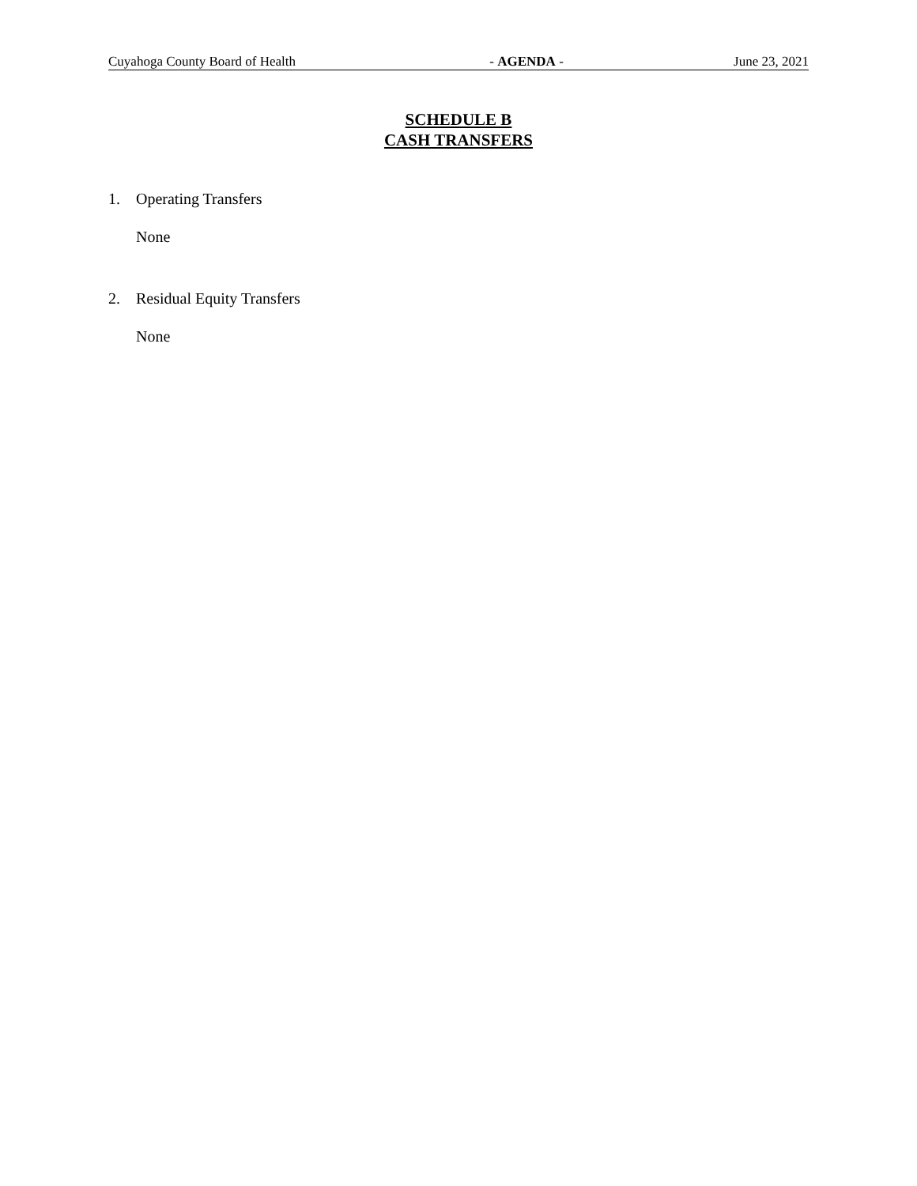Cuyahoga County Board of Health - AGENDA - June 23, 2021
SCHEDULE B
CASH TRANSFERS
1. Operating Transfers
None
2. Residual Equity Transfers
None